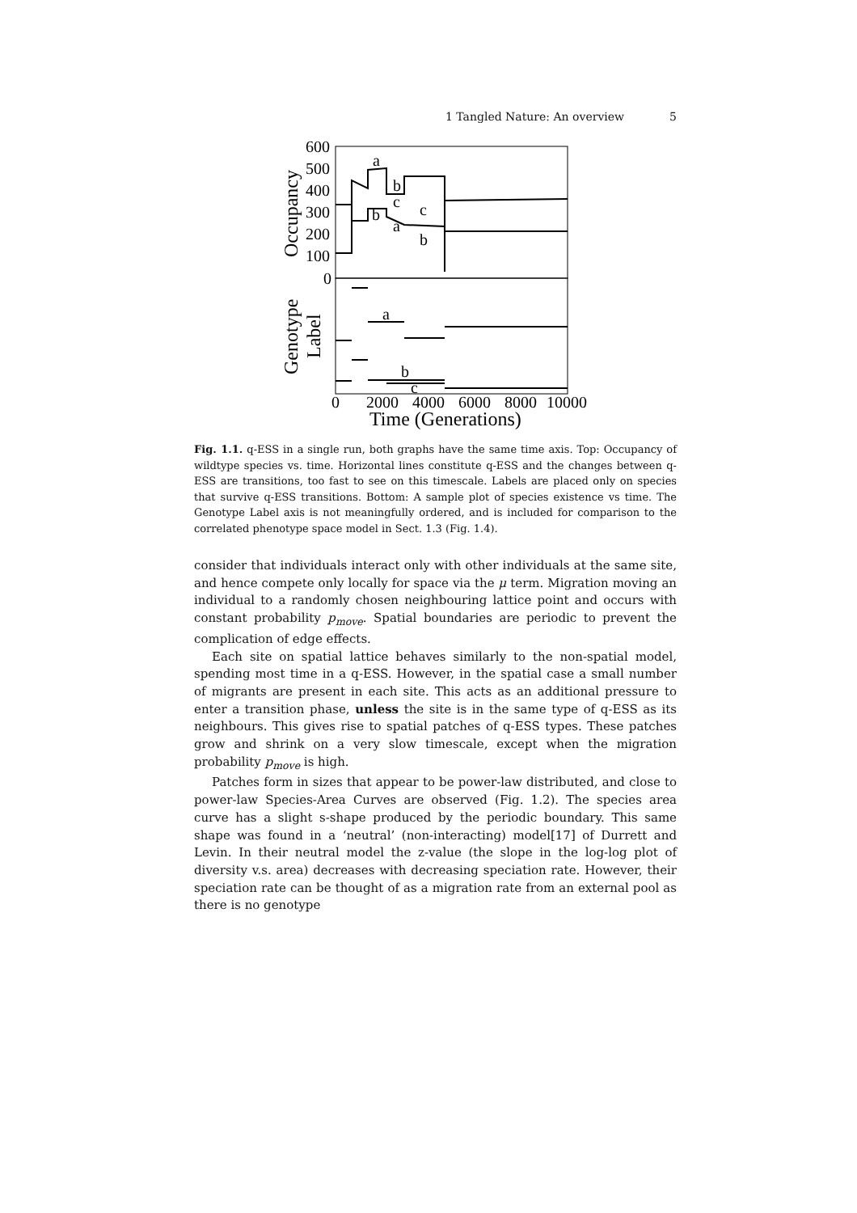1 Tangled Nature: An overview 5
600
500
400
300
200
100
0
Occupancy
Genotype
Label
a
b
c
b
c
a
b
a
b
c
0
2000
4000
6000
8000
10000
Time (Generations)
Fig. 1.1. q-ESS in a single run, both graphs have the same time axis. Top: Occupancy of wildtype species vs. time. Horizontal lines constitute q-ESS and the changes between q-ESS are transitions, too fast to see on this timescale. Labels are placed only on species that survive q-ESS transitions. Bottom: A sample plot of species existence vs time. The Genotype Label axis is not meaningfully ordered, and is included for comparison to the correlated phenotype space model in Sect. 1.3 (Fig. 1.4).
consider that individuals interact only with other individuals at the same site, and hence compete only locally for space via the μ term. Migration moving an individual to a randomly chosen neighbouring lattice point and occurs with constant probability p<sub>move</sub>. Spatial boundaries are periodic to prevent the complication of edge effects.
Each site on spatial lattice behaves similarly to the non-spatial model, spending most time in a q-ESS. However, in the spatial case a small number of migrants are present in each site. This acts as an additional pressure to enter a transition phase, unless the site is in the same type of q-ESS as its neighbours. This gives rise to spatial patches of q-ESS types. These patches grow and shrink on a very slow timescale, except when the migration probability p<sub>move</sub> is high.
Patches form in sizes that appear to be power-law distributed, and close to power-law Species-Area Curves are observed (Fig. 1.2). The species area curve has a slight s-shape produced by the periodic boundary. This same shape was found in a ‘neutral’ (non-interacting) model[17] of Durrett and Levin. In their neutral model the z-value (the slope in the log-log plot of diversity v.s. area) decreases with decreasing speciation rate. However, their speciation rate can be thought of as a migration rate from an external pool as there is no genotype